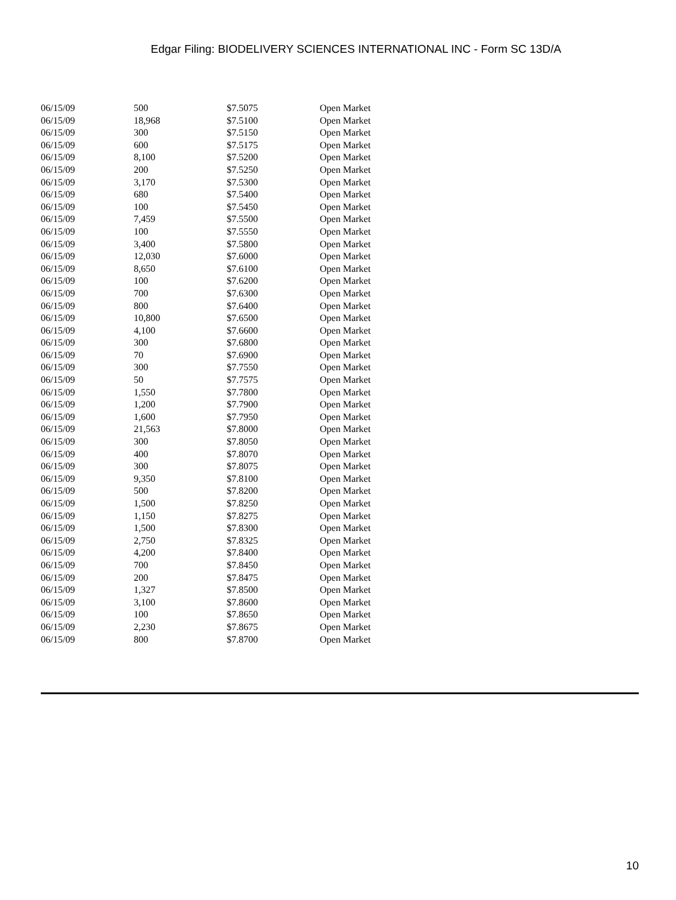Edgar Filing: BIODELIVERY SCIENCES INTERNATIONAL INC - Form SC 13D/A
| 06/15/09 | 500 | $7.5075 | Open Market |
| 06/15/09 | 18,968 | $7.5100 | Open Market |
| 06/15/09 | 300 | $7.5150 | Open Market |
| 06/15/09 | 600 | $7.5175 | Open Market |
| 06/15/09 | 8,100 | $7.5200 | Open Market |
| 06/15/09 | 200 | $7.5250 | Open Market |
| 06/15/09 | 3,170 | $7.5300 | Open Market |
| 06/15/09 | 680 | $7.5400 | Open Market |
| 06/15/09 | 100 | $7.5450 | Open Market |
| 06/15/09 | 7,459 | $7.5500 | Open Market |
| 06/15/09 | 100 | $7.5550 | Open Market |
| 06/15/09 | 3,400 | $7.5800 | Open Market |
| 06/15/09 | 12,030 | $7.6000 | Open Market |
| 06/15/09 | 8,650 | $7.6100 | Open Market |
| 06/15/09 | 100 | $7.6200 | Open Market |
| 06/15/09 | 700 | $7.6300 | Open Market |
| 06/15/09 | 800 | $7.6400 | Open Market |
| 06/15/09 | 10,800 | $7.6500 | Open Market |
| 06/15/09 | 4,100 | $7.6600 | Open Market |
| 06/15/09 | 300 | $7.6800 | Open Market |
| 06/15/09 | 70 | $7.6900 | Open Market |
| 06/15/09 | 300 | $7.7550 | Open Market |
| 06/15/09 | 50 | $7.7575 | Open Market |
| 06/15/09 | 1,550 | $7.7800 | Open Market |
| 06/15/09 | 1,200 | $7.7900 | Open Market |
| 06/15/09 | 1,600 | $7.7950 | Open Market |
| 06/15/09 | 21,563 | $7.8000 | Open Market |
| 06/15/09 | 300 | $7.8050 | Open Market |
| 06/15/09 | 400 | $7.8070 | Open Market |
| 06/15/09 | 300 | $7.8075 | Open Market |
| 06/15/09 | 9,350 | $7.8100 | Open Market |
| 06/15/09 | 500 | $7.8200 | Open Market |
| 06/15/09 | 1,500 | $7.8250 | Open Market |
| 06/15/09 | 1,150 | $7.8275 | Open Market |
| 06/15/09 | 1,500 | $7.8300 | Open Market |
| 06/15/09 | 2,750 | $7.8325 | Open Market |
| 06/15/09 | 4,200 | $7.8400 | Open Market |
| 06/15/09 | 700 | $7.8450 | Open Market |
| 06/15/09 | 200 | $7.8475 | Open Market |
| 06/15/09 | 1,327 | $7.8500 | Open Market |
| 06/15/09 | 3,100 | $7.8600 | Open Market |
| 06/15/09 | 100 | $7.8650 | Open Market |
| 06/15/09 | 2,230 | $7.8675 | Open Market |
| 06/15/09 | 800 | $7.8700 | Open Market |
10